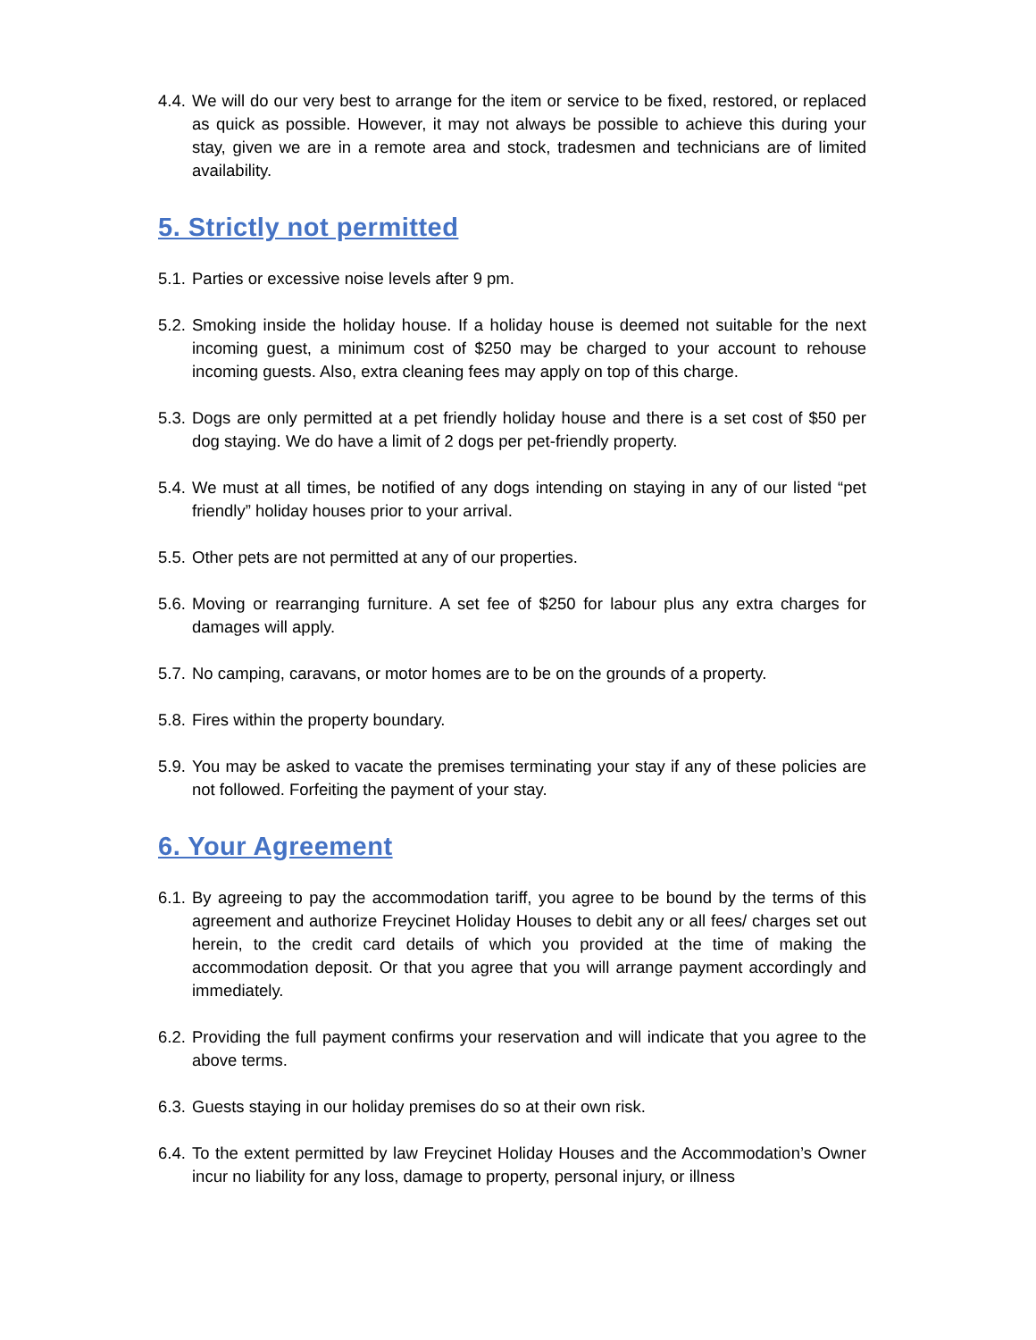4.4.
We will do our very best to arrange for the item or service to be fixed, restored, or replaced as quick as possible. However, it may not always be possible to achieve this during your stay, given we are in a remote area and stock, tradesmen and technicians are of limited availability.
5. Strictly not permitted
5.1.
Parties or excessive noise levels after 9 pm.
5.2.
Smoking inside the holiday house. If a holiday house is deemed not suitable for the next incoming guest, a minimum cost of $250 may be charged to your account to rehouse incoming guests. Also, extra cleaning fees may apply on top of this charge.
5.3.
Dogs are only permitted at a pet friendly holiday house and there is a set cost of $50 per dog staying. We do have a limit of 2 dogs per pet-friendly property.
5.4.
We must at all times, be notified of any dogs intending on staying in any of our listed “pet friendly” holiday houses prior to your arrival.
5.5.
Other pets are not permitted at any of our properties.
5.6.
Moving or rearranging furniture. A set fee of $250 for labour plus any extra charges for damages will apply.
5.7.
No camping, caravans, or motor homes are to be on the grounds of a property.
5.8.
Fires within the property boundary.
5.9.
You may be asked to vacate the premises terminating your stay if any of these policies are not followed. Forfeiting the payment of your stay.
6. Your Agreement
6.1.
By agreeing to pay the accommodation tariff, you agree to be bound by the terms of this agreement and authorize Freycinet Holiday Houses to debit any or all fees/ charges set out herein, to the credit card details of which you provided at the time of making the accommodation deposit. Or that you agree that you will arrange payment accordingly and immediately.
6.2.
Providing the full payment confirms your reservation and will indicate that you agree to the above terms.
6.3.
Guests staying in our holiday premises do so at their own risk.
6.4.
To the extent permitted by law Freycinet Holiday Houses and the Accommodation’s Owner incur no liability for any loss, damage to property, personal injury, or illness